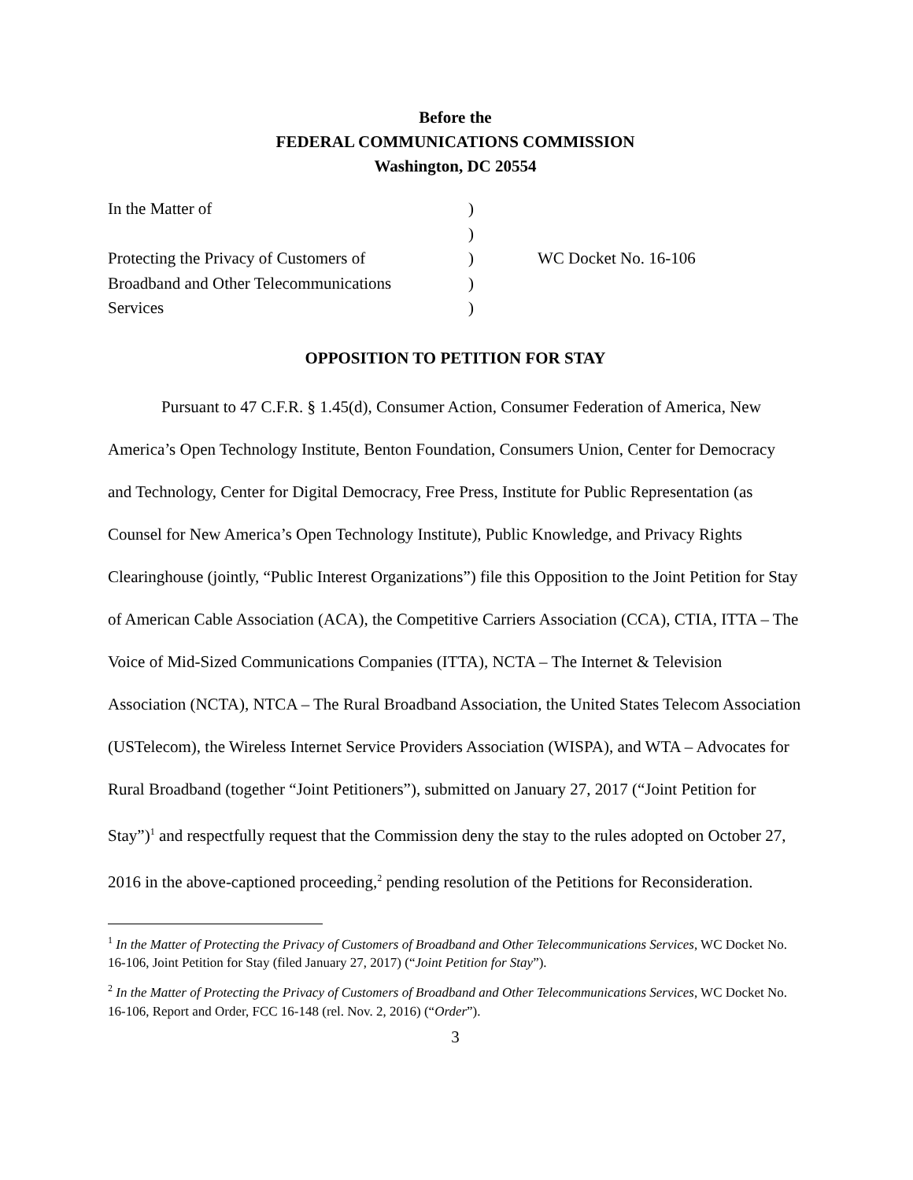Before the
FEDERAL COMMUNICATIONS COMMISSION
Washington, DC 20554
| In the Matter of | ) | |
| | ) | |
| Protecting the Privacy of Customers of | ) | WC Docket No. 16-106 |
| Broadband and Other Telecommunications | ) | |
| Services | ) | |
OPPOSITION TO PETITION FOR STAY
Pursuant to 47 C.F.R. § 1.45(d), Consumer Action, Consumer Federation of America, New America’s Open Technology Institute, Benton Foundation, Consumers Union, Center for Democracy and Technology, Center for Digital Democracy, Free Press, Institute for Public Representation (as Counsel for New America’s Open Technology Institute), Public Knowledge, and Privacy Rights Clearinghouse (jointly, “Public Interest Organizations”) file this Opposition to the Joint Petition for Stay of American Cable Association (ACA), the Competitive Carriers Association (CCA), CTIA, ITTA – The Voice of Mid-Sized Communications Companies (ITTA), NCTA – The Internet & Television Association (NCTA), NTCA – The Rural Broadband Association, the United States Telecom Association (USTelecom), the Wireless Internet Service Providers Association (WISPA), and WTA – Advocates for Rural Broadband (together “Joint Petitioners”), submitted on January 27, 2017 (“Joint Petition for Stay”)<sup>1</sup> and respectfully request that the Commission deny the stay to the rules adopted on October 27, 2016 in the above-captioned proceeding,<sup>2</sup> pending resolution of the Petitions for Reconsideration.
<sup>1</sup> In the Matter of Protecting the Privacy of Customers of Broadband and Other Telecommunications Services, WC Docket No. 16-106, Joint Petition for Stay (filed January 27, 2017) (“Joint Petition for Stay”).
<sup>2</sup> In the Matter of Protecting the Privacy of Customers of Broadband and Other Telecommunications Services, WC Docket No. 16-106, Report and Order, FCC 16-148 (rel. Nov. 2, 2016) (“Order”).
3